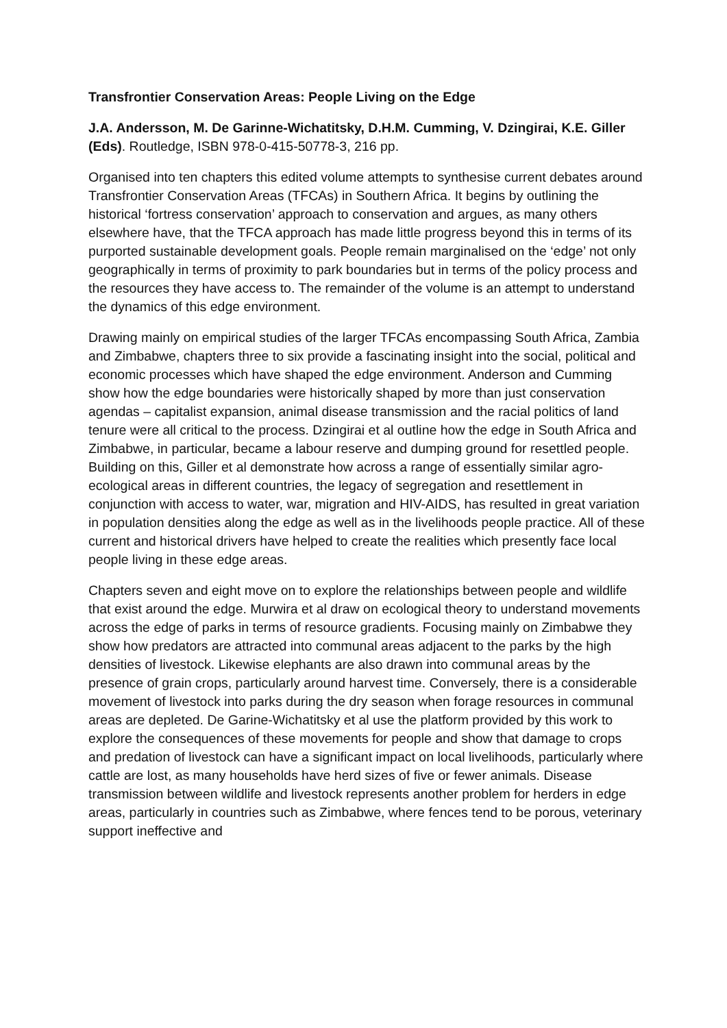Transfrontier Conservation Areas: People Living on the Edge
J.A. Andersson, M. De Garinne-Wichatitsky, D.H.M. Cumming, V. Dzingirai, K.E. Giller (Eds). Routledge, ISBN 978-0-415-50778-3, 216 pp.
Organised into ten chapters this edited volume attempts to synthesise current debates around Transfrontier Conservation Areas (TFCAs) in Southern Africa. It begins by outlining the historical ‘fortress conservation’ approach to conservation and argues, as many others elsewhere have, that the TFCA approach has made little progress beyond this in terms of its purported sustainable development goals. People remain marginalised on the ‘edge’ not only geographically in terms of proximity to park boundaries but in terms of the policy process and the resources they have access to. The remainder of the volume is an attempt to understand the dynamics of this edge environment.
Drawing mainly on empirical studies of the larger TFCAs encompassing South Africa, Zambia and Zimbabwe, chapters three to six provide a fascinating insight into the social, political and economic processes which have shaped the edge environment. Anderson and Cumming show how the edge boundaries were historically shaped by more than just conservation agendas – capitalist expansion, animal disease transmission and the racial politics of land tenure were all critical to the process. Dzingirai et al outline how the edge in South Africa and Zimbabwe, in particular, became a labour reserve and dumping ground for resettled people. Building on this, Giller et al demonstrate how across a range of essentially similar agro-ecological areas in different countries, the legacy of segregation and resettlement in conjunction with access to water, war, migration and HIV-AIDS, has resulted in great variation in population densities along the edge as well as in the livelihoods people practice. All of these current and historical drivers have helped to create the realities which presently face local people living in these edge areas.
Chapters seven and eight move on to explore the relationships between people and wildlife that exist around the edge. Murwira et al draw on ecological theory to understand movements across the edge of parks in terms of resource gradients. Focusing mainly on Zimbabwe they show how predators are attracted into communal areas adjacent to the parks by the high densities of livestock. Likewise elephants are also drawn into communal areas by the presence of grain crops, particularly around harvest time. Conversely, there is a considerable movement of livestock into parks during the dry season when forage resources in communal areas are depleted. De Garine-Wichatitsky et al use the platform provided by this work to explore the consequences of these movements for people and show that damage to crops and predation of livestock can have a significant impact on local livelihoods, particularly where cattle are lost, as many households have herd sizes of five or fewer animals. Disease transmission between wildlife and livestock represents another problem for herders in edge areas, particularly in countries such as Zimbabwe, where fences tend to be porous, veterinary support ineffective and